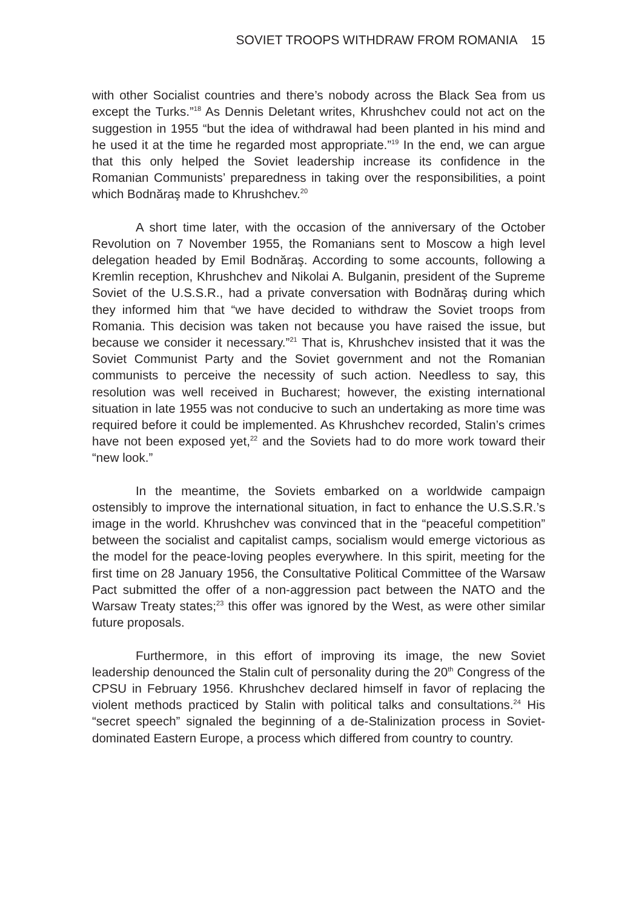SOVIET TROOPS WITHDRAW FROM ROMANIA 15
with other Socialist countries and there’s nobody across the Black Sea from us except the Turks.”<sup>18</sup> As Dennis Deletant writes, Khrushchev could not act on the suggestion in 1955 “but the idea of withdrawal had been planted in his mind and he used it at the time he regarded most appropriate.”<sup>19</sup> In the end, we can argue that this only helped the Soviet leadership increase its confidence in the Romanian Communists’ preparedness in taking over the responsibilities, a point which Bodnăraş made to Khrushchev.<sup>20</sup>
A short time later, with the occasion of the anniversary of the October Revolution on 7 November 1955, the Romanians sent to Moscow a high level delegation headed by Emil Bodnăraş. According to some accounts, following a Kremlin reception, Khrushchev and Nikolai A. Bulganin, president of the Supreme Soviet of the U.S.S.R., had a private conversation with Bodnăraş during which they informed him that “we have decided to withdraw the Soviet troops from Romania. This decision was taken not because you have raised the issue, but because we consider it necessary.”<sup>21</sup> That is, Khrushchev insisted that it was the Soviet Communist Party and the Soviet government and not the Romanian communists to perceive the necessity of such action. Needless to say, this resolution was well received in Bucharest; however, the existing international situation in late 1955 was not conducive to such an undertaking as more time was required before it could be implemented. As Khrushchev recorded, Stalin’s crimes have not been exposed yet,<sup>22</sup> and the Soviets had to do more work toward their “new look.”
In the meantime, the Soviets embarked on a worldwide campaign ostensibly to improve the international situation, in fact to enhance the U.S.S.R.’s image in the world. Khrushchev was convinced that in the “peaceful competition” between the socialist and capitalist camps, socialism would emerge victorious as the model for the peace-loving peoples everywhere. In this spirit, meeting for the first time on 28 January 1956, the Consultative Political Committee of the Warsaw Pact submitted the offer of a non-aggression pact between the NATO and the Warsaw Treaty states;<sup>23</sup> this offer was ignored by the West, as were other similar future proposals.
Furthermore, in this effort of improving its image, the new Soviet leadership denounced the Stalin cult of personality during the 20<sup>th</sup> Congress of the CPSU in February 1956. Khrushchev declared himself in favor of replacing the violent methods practiced by Stalin with political talks and consultations.<sup>24</sup> His “secret speech” signaled the beginning of a de-Stalinization process in Soviet-dominated Eastern Europe, a process which differed from country to country.